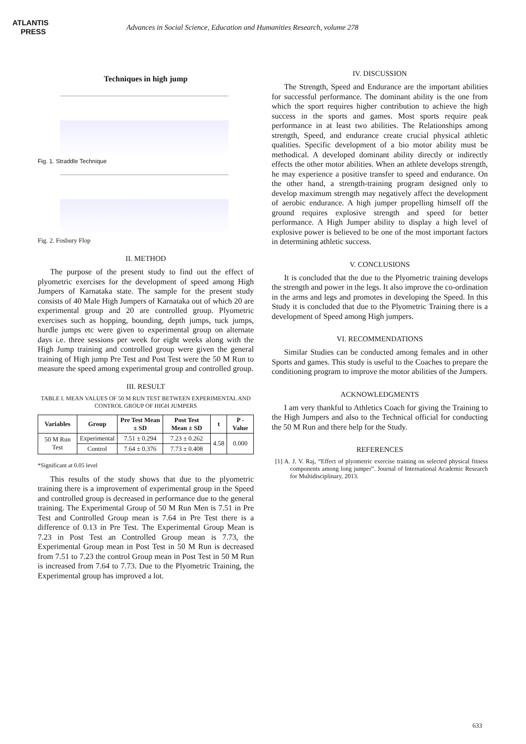ATLANTIS
PRESS
Advances in Social Science, Education and Humanities Research, volume 278
Techniques in high jump
Fig. 1. Straddle Technique
Fig. 2. Fosbury Flop
II. METHOD
The purpose of the present study to find out the effect of plyometric exercises for the development of speed among High Jumpers of Karnataka state. The sample for the present study consists of 40 Male High Jumpers of Karnataka out of which 20 are experimental group and 20 are controlled group. Plyometric exercises such as hopping, bounding, depth jumps, tuck jumps, hurdle jumps etc were given to experimental group on alternate days i.e. three sessions per week for eight weeks along with the High Jump training and controlled group were given the general training of High jump Pre Test and Post Test were the 50 M Run to measure the speed among experimental group and controlled group.
III. RESULT
TABLE I. MEAN VALUES OF 50 M RUN TEST BETWEEN EXPERIMENTAL AND CONTROL GROUP OF HIGH JUMPERS
| Variables | Group | Pre Test Mean ± SD | Post Test Mean ± SD | t | P - Value |
| --- | --- | --- | --- | --- | --- |
| 50 M Run Test | Experimental | 7.51 ± 0.294 | 7.23 ± 0.262 | 4.58 | 0.000 |
| | Control | 7.64 ± 0.376 | 7.73 ± 0.408 | | |
*Significant at 0.05 level
This results of the study shows that due to the plyometric training there is a improvement of experimental group in the Speed and controlled group is decreased in performance due to the general training. The Experimental Group of 50 M Run Men is 7.51 in Pre Test and Controlled Group mean is 7.64 in Pre Test there is a difference of 0.13 in Pre Test. The Experimental Group Mean is 7.23 in Post Test an Controlled Group mean is 7.73, the Experimental Group mean in Post Test in 50 M Run is decreased from 7.51 to 7.23 the control Group mean in Post Test in 50 M Run is increased from 7.64 to 7.73. Due to the Plyometric Training, the Experimental group has improved a lot.
IV. DISCUSSION
The Strength, Speed and Endurance are the important abilities for successful performance. The dominant ability is the one from which the sport requires higher contribution to achieve the high success in the sports and games. Most sports require peak performance in at least two abilities. The Relationships among strength, Speed, and endurance create crucial physical athletic qualities. Specific development of a bio motor ability must be methodical. A developed dominant ability directly or indirectly effects the other motor abilities. When an athlete develops strength, he may experience a positive transfer to speed and endurance. On the other hand, a strength-training program designed only to develop maximum strength may negatively affect the development of aerobic endurance. A high jumper propelling himself off the ground requires explosive strength and speed for better performance. A High Jumper ability to display a high level of explosive power is believed to be one of the most important factors in determining athletic success.
V. CONCLUSIONS
It is concluded that the due to the Plyometric training develops the strength and power in the legs. It also improve the co-ordination in the arms and legs and promotes in developing the Speed. In this Study it is concluded that due to the Plyometric Training there is a development of Speed among High jumpers.
VI. RECOMMENDATIONS
Similar Studies can be conducted among females and in other Sports and games. This study is useful to the Coaches to prepare the conditioning program to improve the motor abilities of the Jumpers.
ACKNOWLEDGMENTS
I am very thankful to Athletics Coach for giving the Training to the High Jumpers and also to the Technical official for conducting the 50 M Run and there help for the Study.
REFERENCES
[1] A. J. V. Raj, “Effect of plyometric exercise training on selected physical fitness components among long jumper”. Journal of International Academic Research for Multidisciplinary, 2013.
633